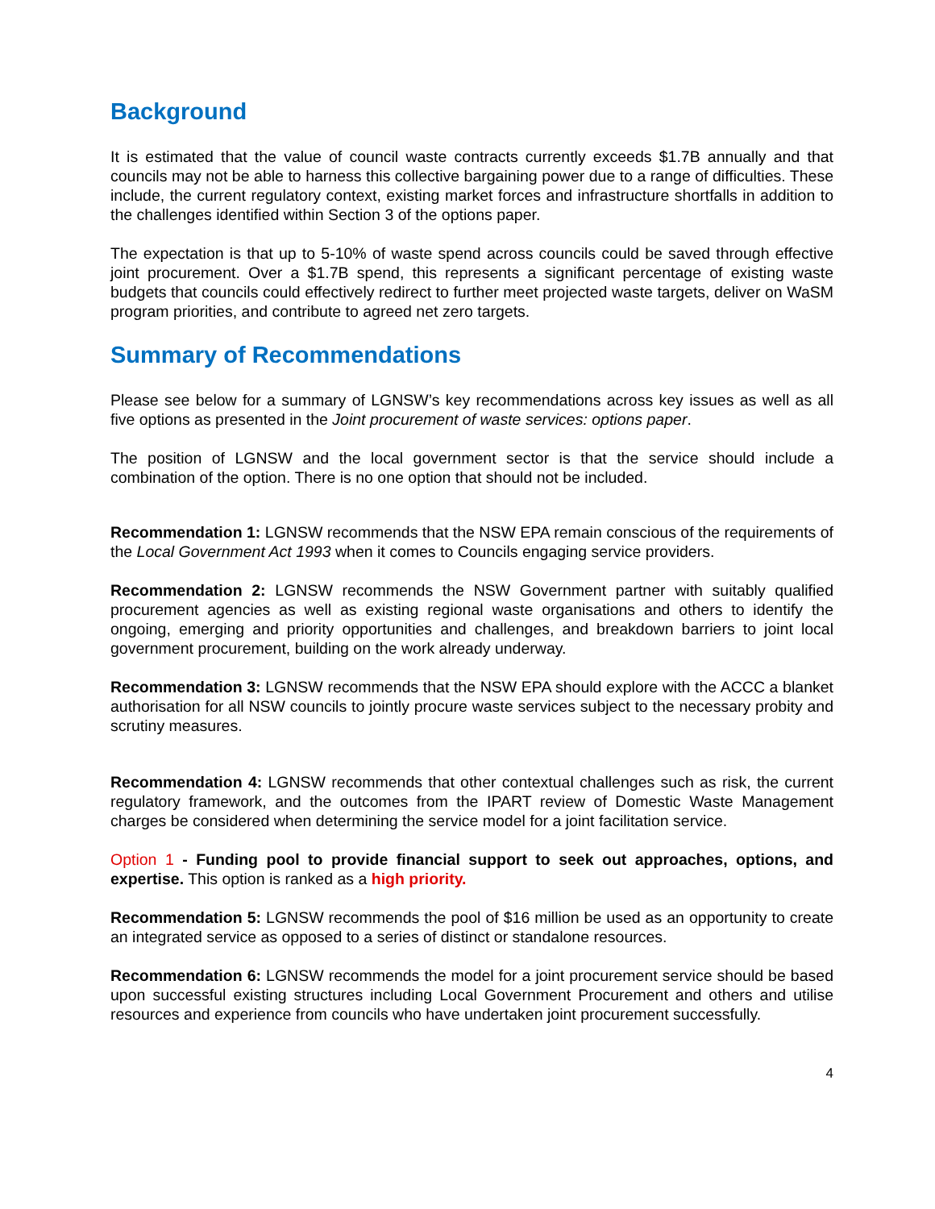Background
It is estimated that the value of council waste contracts currently exceeds $1.7B annually and that councils may not be able to harness this collective bargaining power due to a range of difficulties. These include, the current regulatory context, existing market forces and infrastructure shortfalls in addition to the challenges identified within Section 3 of the options paper.
The expectation is that up to 5-10% of waste spend across councils could be saved through effective joint procurement. Over a $1.7B spend, this represents a significant percentage of existing waste budgets that councils could effectively redirect to further meet projected waste targets, deliver on WaSM program priorities, and contribute to agreed net zero targets.
Summary of Recommendations
Please see below for a summary of LGNSW’s key recommendations across key issues as well as all five options as presented in the Joint procurement of waste services: options paper.
The position of LGNSW and the local government sector is that the service should include a combination of the option. There is no one option that should not be included.
Recommendation 1: LGNSW recommends that the NSW EPA remain conscious of the requirements of the Local Government Act 1993 when it comes to Councils engaging service providers.
Recommendation 2: LGNSW recommends the NSW Government partner with suitably qualified procurement agencies as well as existing regional waste organisations and others to identify the ongoing, emerging and priority opportunities and challenges, and breakdown barriers to joint local government procurement, building on the work already underway.
Recommendation 3: LGNSW recommends that the NSW EPA should explore with the ACCC a blanket authorisation for all NSW councils to jointly procure waste services subject to the necessary probity and scrutiny measures.
Recommendation 4: LGNSW recommends that other contextual challenges such as risk, the current regulatory framework, and the outcomes from the IPART review of Domestic Waste Management charges be considered when determining the service model for a joint facilitation service.
Option 1 - Funding pool to provide financial support to seek out approaches, options, and expertise. This option is ranked as a high priority.
Recommendation 5: LGNSW recommends the pool of $16 million be used as an opportunity to create an integrated service as opposed to a series of distinct or standalone resources.
Recommendation 6: LGNSW recommends the model for a joint procurement service should be based upon successful existing structures including Local Government Procurement and others and utilise resources and experience from councils who have undertaken joint procurement successfully.
4